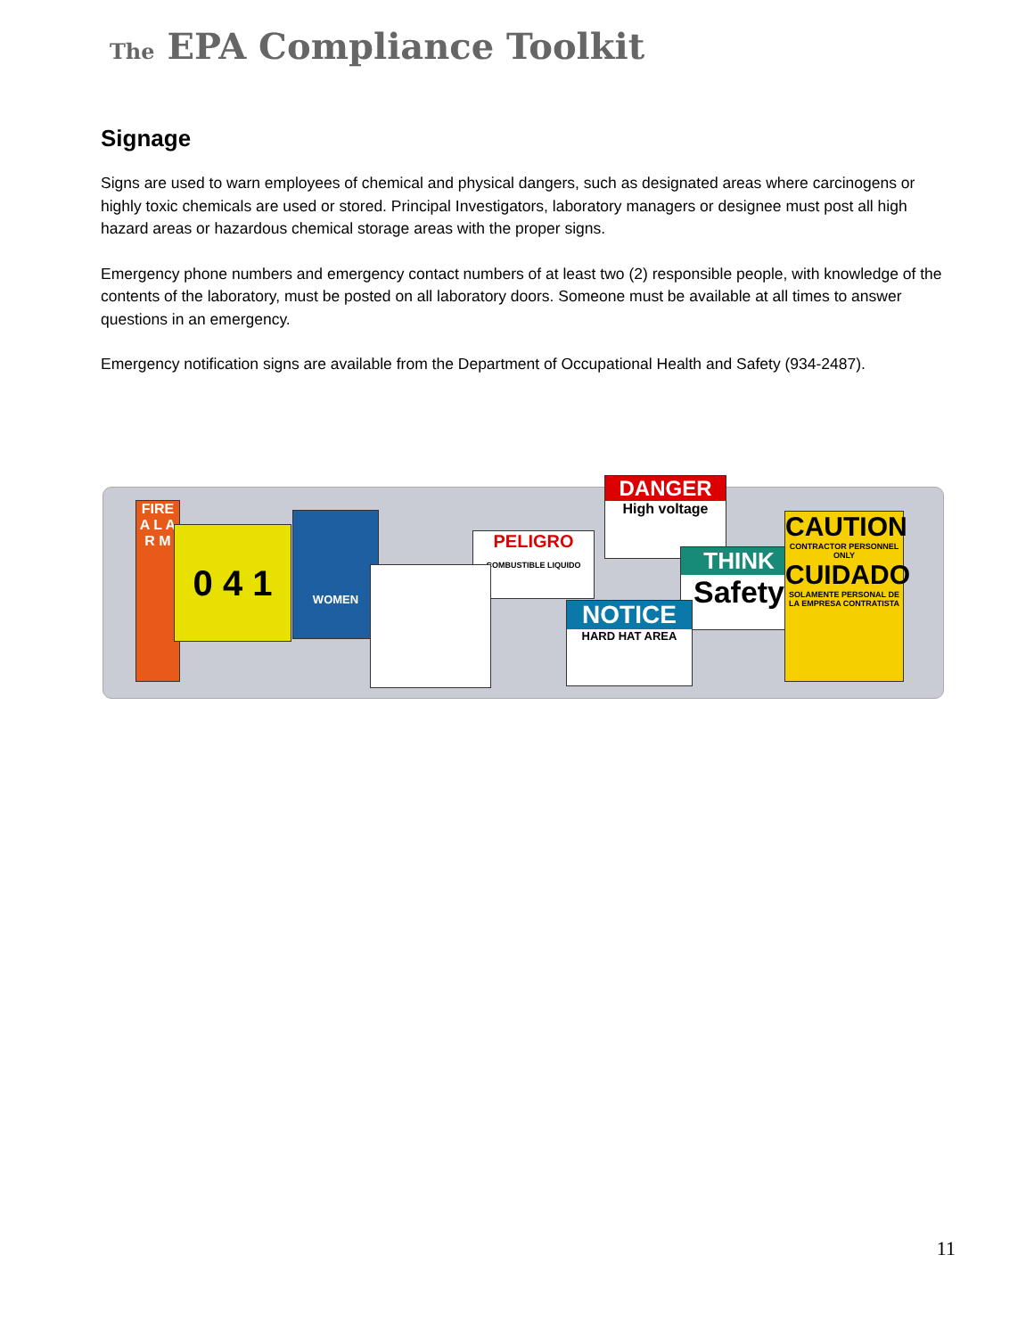The EPA Compliance Toolkit
Signage
Signs are used to warn employees of chemical and physical dangers, such as designated areas where carcinogens or highly toxic chemicals are used or stored. Principal Investigators, laboratory managers or designee must post all high hazard areas or hazardous chemical storage areas with the proper signs.
Emergency phone numbers and emergency contact numbers of at least two (2) responsible people, with knowledge of the contents of the laboratory, must be posted on all laboratory doors. Someone must be available at all times to answer questions in an emergency.
Emergency notification signs are available from the Department of Occupational Health and Safety (934-2487).
FIRE A L A R M
0 4 1
WOMEN
PELIGRO
COMBUSTIBLE LIQUIDO
DANGER
High voltage
THINK
Safety
NOTICE
HARD HAT AREA
CAUTION
CONTRACTOR PERSONNEL ONLY
CUIDADO
SOLAMENTE PERSONAL DE LA EMPRESA CONTRATISTA
11